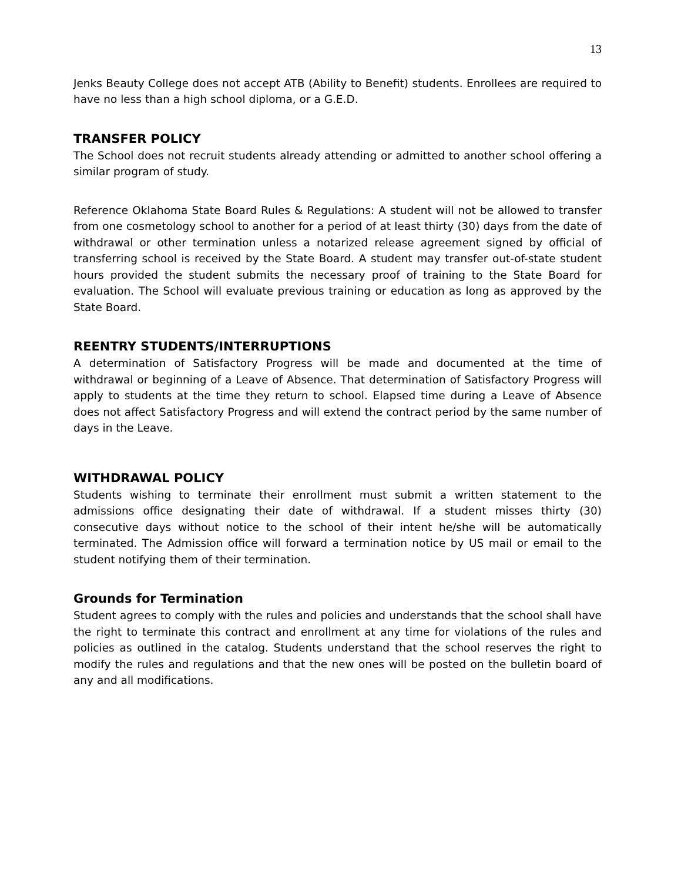13
Jenks Beauty College does not accept ATB (Ability to Benefit) students. Enrollees are required to have no less than a high school diploma, or a G.E.D.
TRANSFER POLICY
The School does not recruit students already attending or admitted to another school offering a similar program of study.
Reference Oklahoma State Board Rules & Regulations: A student will not be allowed to transfer from one cosmetology school to another for a period of at least thirty (30) days from the date of withdrawal or other termination unless a notarized release agreement signed by official of transferring school is received by the State Board. A student may transfer out-of-state student hours provided the student submits the necessary proof of training to the State Board for evaluation. The School will evaluate previous training or education as long as approved by the State Board.
REENTRY STUDENTS/INTERRUPTIONS
A determination of Satisfactory Progress will be made and documented at the time of withdrawal or beginning of a Leave of Absence. That determination of Satisfactory Progress will apply to students at the time they return to school. Elapsed time during a Leave of Absence does not affect Satisfactory Progress and will extend the contract period by the same number of days in the Leave.
WITHDRAWAL POLICY
Students wishing to terminate their enrollment must submit a written statement to the admissions office designating their date of withdrawal. If a student misses thirty (30) consecutive days without notice to the school of their intent he/she will be automatically terminated. The Admission office will forward a termination notice by US mail or email to the student notifying them of their termination.
Grounds for Termination
Student agrees to comply with the rules and policies and understands that the school shall have the right to terminate this contract and enrollment at any time for violations of the rules and policies as outlined in the catalog. Students understand that the school reserves the right to modify the rules and regulations and that the new ones will be posted on the bulletin board of any and all modifications.